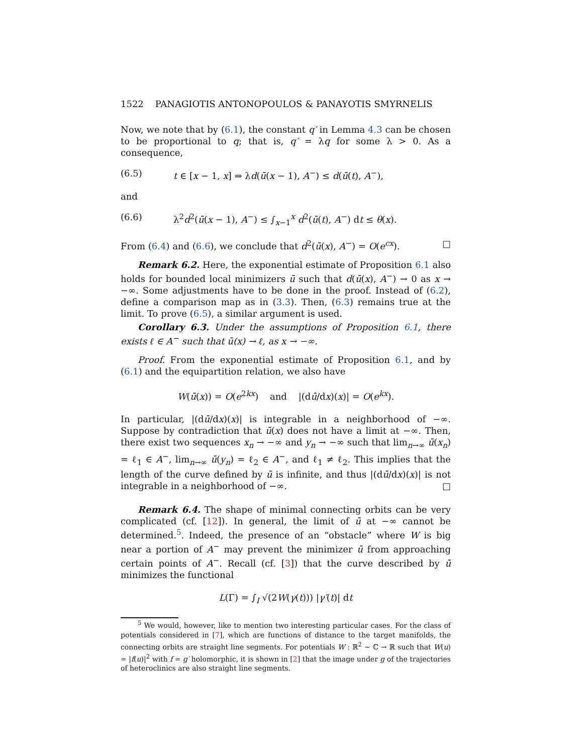1522 PANAGIOTIS ANTONOPOULOS & PANAYOTIS SMYRNELIS
Now, we note that by (6.1), the constant q′ in Lemma 4.3 can be chosen to be proportional to q; that is, q′ = λq for some λ > 0. As a consequence,
(6.5) t ∈ [x − 1, x] ⇒ λd(ū(x − 1), A<sup>−</sup>) ≤ d(ū(t), A<sup>−</sup>),
and
(6.6) λ<sup>2</sup>d<sup>2</sup>(ū(x − 1), A<sup>−</sup>) ≤ ∫<sub>x−1</sub><sup>x</sup> d<sup>2</sup>(ū(t), A<sup>−</sup>) dt ≤ θ(x).
From (6.4) and (6.6), we conclude that d<sup>2</sup>(ū(x), A<sup>−</sup>) = O(e<sup>cx</sup>). □
Remark 6.2. Here, the exponential estimate of Proposition 6.1 also holds for bounded local minimizers ū such that d(ū(x), A<sup>−</sup>) → 0 as x → −∞. Some adjustments have to be done in the proof. Instead of (6.2), define a comparison map as in (3.3). Then, (6.3) remains true at the limit. To prove (6.5), a similar argument is used.
Corollary 6.3. Under the assumptions of Proposition 6.1, there exists ℓ ∈ A<sup>−</sup> such that ū(x) → ℓ, as x → −∞.
Proof. From the exponential estimate of Proposition 6.1, and by (6.1) and the equipartition relation, we also have
W(ū(x)) = O(e<sup>2kx</sup>) and |(dū/dx)(x)| = O(e<sup>kx</sup>).
In particular, |(dū/dx)(x)| is integrable in a neighborhood of −∞. Suppose by contradiction that ū(x) does not have a limit at −∞. Then, there exist two sequences x<sub>n</sub> → −∞ and y<sub>n</sub> → −∞ such that lim<sub>n→∞</sub> ū(x<sub>n</sub>) = ℓ<sub>1</sub> ∈ A<sup>−</sup>, lim<sub>n→∞</sub> ū(y<sub>n</sub>) = ℓ<sub>2</sub> ∈ A<sup>−</sup>, and ℓ<sub>1</sub> ≠ ℓ<sub>2</sub>. This implies that the length of the curve defined by ū is infinite, and thus |(dū/dx)(x)| is not integrable in a neighborhood of −∞. □
Remark 6.4. The shape of minimal connecting orbits can be very complicated (cf. [12]). In general, the limit of ū at −∞ cannot be determined.<sup>5</sup>. Indeed, the presence of an “obstacle” where W is big near a portion of A<sup>−</sup> may prevent the minimizer ū from approaching certain points of A<sup>−</sup>. Recall (cf. [3]) that the curve described by ū minimizes the functional
L(Γ) = ∫<sub>I</sub> √(2W(γ(t))) |γ′(t)| dt
<sup>5</sup> We would, however, like to mention two interesting particular cases. For the class of potentials considered in [7], which are functions of distance to the target manifolds, the connecting orbits are straight line segments. For potentials W : ℝ<sup>2</sup> ∼ ℂ → ℝ such that W(u) = |f(u)|<sup>2</sup> with f = g′ holomorphic, it is shown in [2] that the image under g of the trajectories of heteroclinics are also straight line segments.